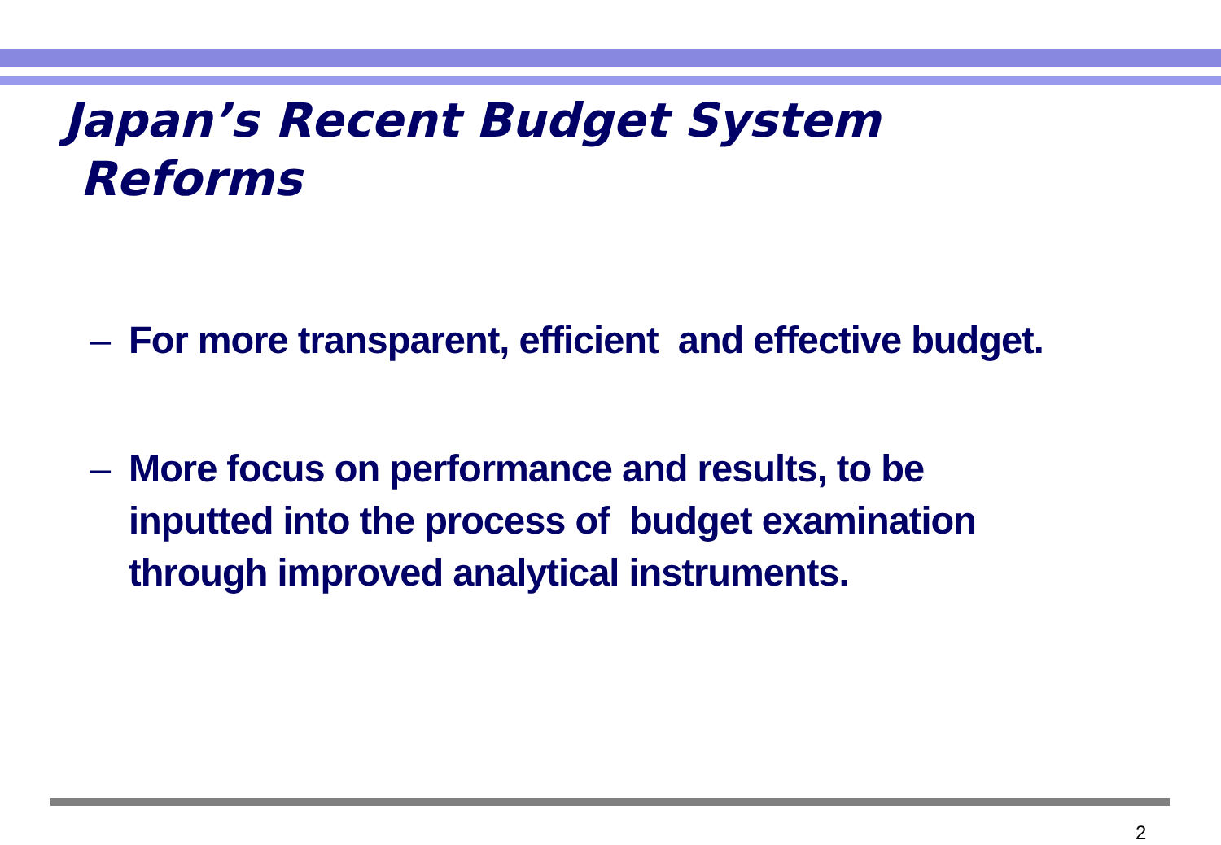Japan’s Recent Budget System
Reforms
– For more transparent, efficient and effective budget.
– More focus on performance and results, to be
inputted into the process of budget examination
through improved analytical instruments.
2